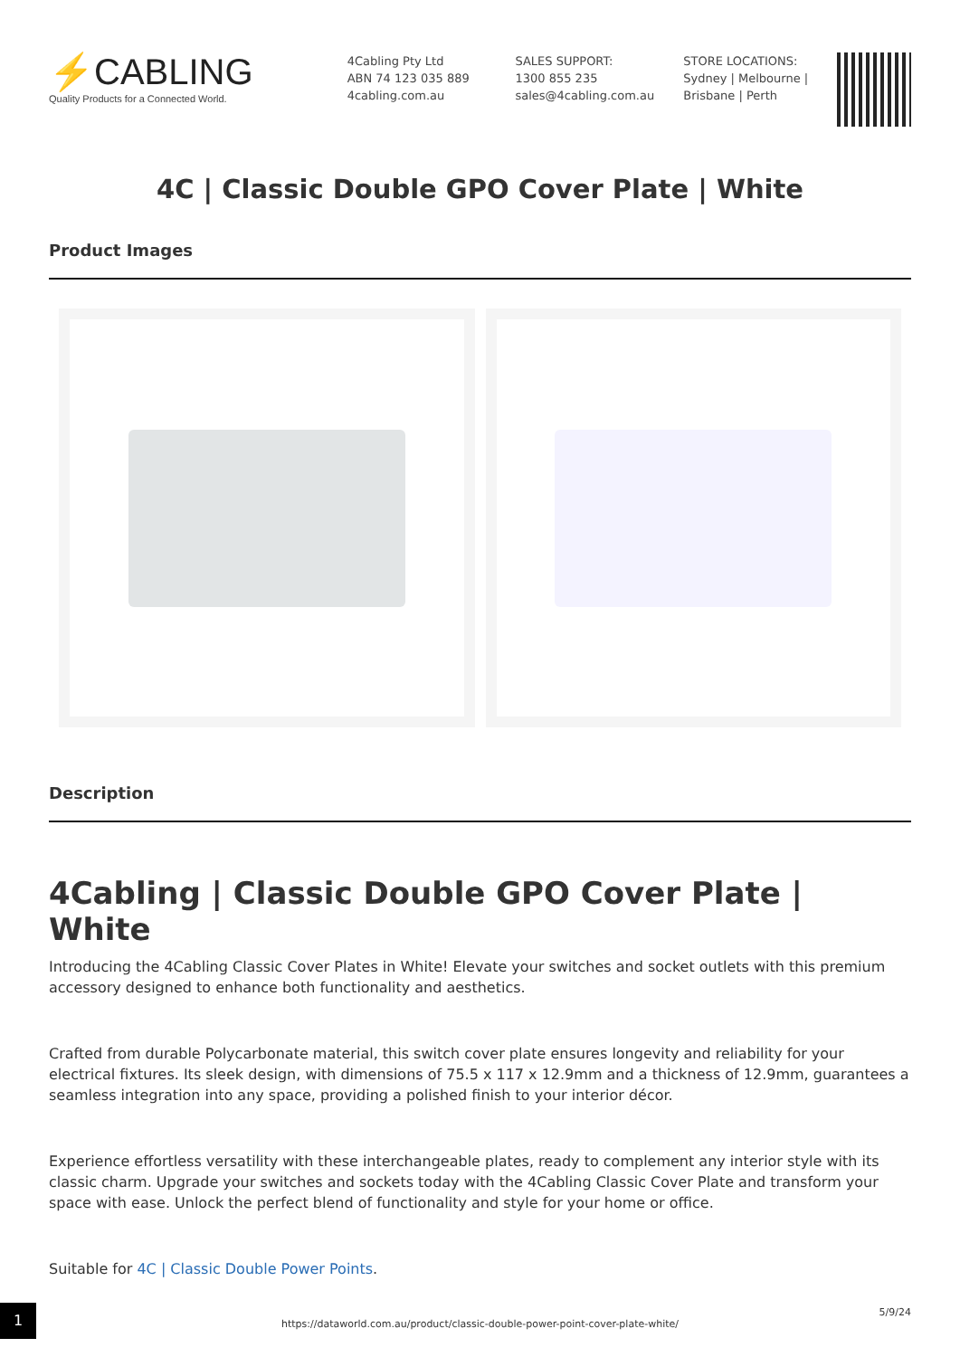⚡CABLING
Quality Products for a Connected World.
4Cabling Pty Ltd
ABN 74 123 035 889
4cabling.com.au
SALES SUPPORT:
1300 855 235
sales@4cabling.com.au
STORE LOCATIONS:
Sydney | Melbourne |
Brisbane | Perth
4C | Classic Double GPO Cover Plate | White
Product Images
Description
4Cabling | Classic Double GPO Cover Plate | White
Introducing the 4Cabling Classic Cover Plates in White! Elevate your switches and socket outlets with this premium accessory designed to enhance both functionality and aesthetics.
Crafted from durable Polycarbonate material, this switch cover plate ensures longevity and reliability for your electrical fixtures. Its sleek design, with dimensions of 75.5 x 117 x 12.9mm and a thickness of 12.9mm, guarantees a seamless integration into any space, providing a polished finish to your interior décor.
Experience effortless versatility with these interchangeable plates, ready to complement any interior style with its classic charm. Upgrade your switches and sockets today with the 4Cabling Classic Cover Plate and transform your space with ease. Unlock the perfect blend of functionality and style for your home or office.
Suitable for 4C | Classic Double Power Points.
1
https://dataworld.com.au/product/classic-double-power-point-cover-plate-white/
5/9/24